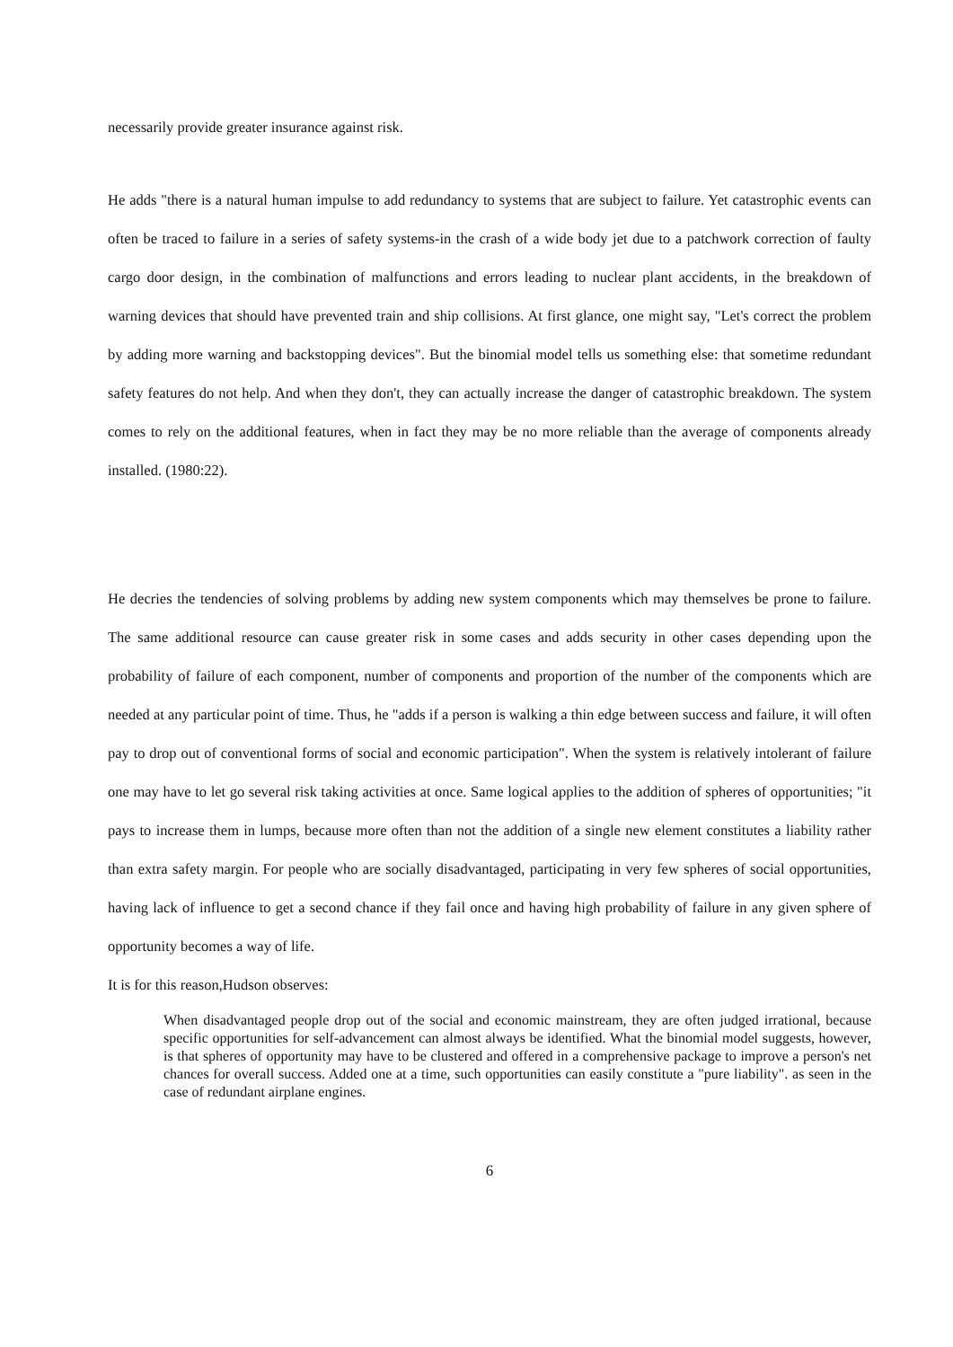necessarily provide greater insurance against risk.
He adds "there is a natural human impulse to add redundancy to systems that are subject to failure. Yet catastrophic events can often be traced to failure in a series of safety systems-in the crash of a wide body jet due to a patchwork correction of faulty cargo door design, in the combination of malfunctions and errors leading to nuclear plant accidents, in the breakdown of warning devices that should have prevented train and ship collisions. At first glance, one might say, "Let's correct the problem by adding more warning and backstopping devices". But the binomial model tells us something else: that sometime redundant safety features do not help. And when they don't, they can actually increase the danger of catastrophic breakdown. The system comes to rely on the additional features, when in fact they may be no more reliable than the average of components already installed. (1980:22).
He decries the tendencies of solving problems by adding new system components which may themselves be prone to failure. The same additional resource can cause greater risk in some cases and adds security in other cases depending upon the probability of failure of each component, number of components and proportion of the number of the components which are needed at any particular point of time. Thus, he "adds if a person is walking a thin edge between success and failure, it will often pay to drop out of conventional forms of social and economic participation". When the system is relatively intolerant of failure one may have to let go several risk taking activities at once. Same logical applies to the addition of spheres of opportunities; "it pays to increase them in lumps, because more often than not the addition of a single new element constitutes a liability rather than extra safety margin. For people who are socially disadvantaged, participating in very few spheres of social opportunities, having lack of influence to get a second chance if they fail once and having high probability of failure in any given sphere of opportunity becomes a way of life.
It is for this reason,Hudson observes:
When disadvantaged people drop out of the social and economic mainstream, they are often judged irrational, because specific opportunities for self-advancement can almost always be identified. What the binomial model suggests, however, is that spheres of opportunity may have to be clustered and offered in a comprehensive package to improve a person's net chances for overall success. Added one at a time, such opportunities can easily constitute a "pure liability". as seen in the case of redundant airplane engines.
6